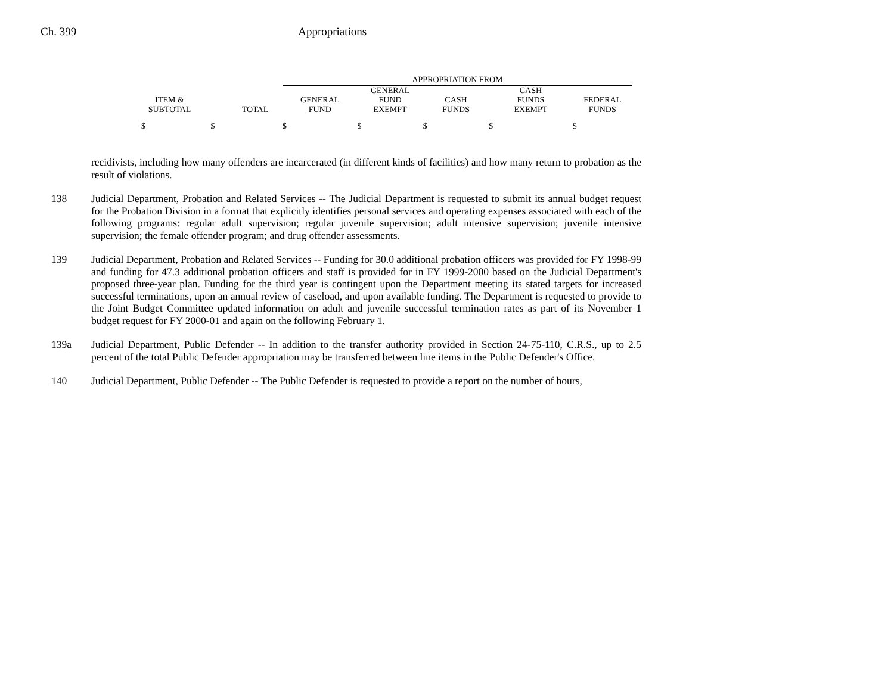Ch. 399 Appropriations
| | | | APPROPRIATION FROM | | | | |
| ITEM & SUBTOTAL | | TOTAL | GENERAL FUND | GENERAL FUND EXEMPT | CASH FUNDS | CASH FUNDS EXEMPT | FEDERAL FUNDS |
| $ | $ | | $ | $ | $ | $ | $ |
recidivists, including how many offenders are incarcerated (in different kinds of facilities) and how many return to probation as the result of violations.
138 Judicial Department, Probation and Related Services -- The Judicial Department is requested to submit its annual budget request for the Probation Division in a format that explicitly identifies personal services and operating expenses associated with each of the following programs: regular adult supervision; regular juvenile supervision; adult intensive supervision; juvenile intensive supervision; the female offender program; and drug offender assessments.
139 Judicial Department, Probation and Related Services -- Funding for 30.0 additional probation officers was provided for FY 1998-99 and funding for 47.3 additional probation officers and staff is provided for in FY 1999-2000 based on the Judicial Department's proposed three-year plan. Funding for the third year is contingent upon the Department meeting its stated targets for increased successful terminations, upon an annual review of caseload, and upon available funding. The Department is requested to provide to the Joint Budget Committee updated information on adult and juvenile successful termination rates as part of its November 1 budget request for FY 2000-01 and again on the following February 1.
139a Judicial Department, Public Defender -- In addition to the transfer authority provided in Section 24-75-110, C.R.S., up to 2.5 percent of the total Public Defender appropriation may be transferred between line items in the Public Defender's Office.
140 Judicial Department, Public Defender -- The Public Defender is requested to provide a report on the number of hours,